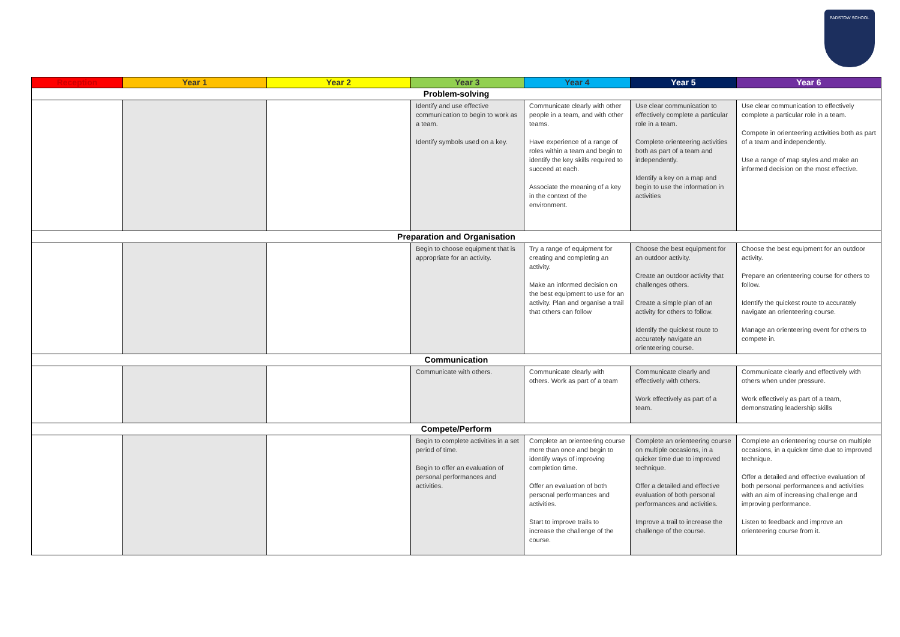PADSTOW SCHOOL
| Reception | Year 1 | Year 2 | Year 3 | Year 4 | Year 5 | Year 6 |
| --- | --- | --- | --- | --- | --- | --- |
| Problem-solving | | | | | | |
| | | | Identify and use effective communication to begin to work as a team. Identify symbols used on a key. | Communicate clearly with other people in a team, and with other teams. Have experience of a range of roles within a team and begin to identify the key skills required to succeed at each. Associate the meaning of a key in the context of the environment. | Use clear communication to effectively complete a particular role in a team. Complete orienteering activities both as part of a team and independently. Identify a key on a map and begin to use the information in activities | Use clear communication to effectively complete a particular role in a team. Compete in orienteering activities both as part of a team and independently. Use a range of map styles and make an informed decision on the most effective. |
| Preparation and Organisation | | | | | | |
| | | | Begin to choose equipment that is appropriate for an activity. | Try a range of equipment for creating and completing an activity. Make an informed decision on the best equipment to use for an activity. Plan and organise a trail that others can follow | Choose the best equipment for an outdoor activity. Create an outdoor activity that challenges others. Create a simple plan of an activity for others to follow. Identify the quickest route to accurately navigate an orienteering course. | Choose the best equipment for an outdoor activity. Prepare an orienteering course for others to follow. Identify the quickest route to accurately navigate an orienteering course. Manage an orienteering event for others to compete in. |
| Communication | | | | | | |
| | | | Communicate with others. | Communicate clearly with others. Work as part of a team | Communicate clearly and effectively with others. Work effectively as part of a team. | Communicate clearly and effectively with others when under pressure. Work effectively as part of a team, demonstrating leadership skills |
| Compete/Perform | | | | | | |
| | | | Begin to complete activities in a set period of time. Begin to offer an evaluation of personal performances and activities. | Complete an orienteering course more than once and begin to identify ways of improving completion time. Offer an evaluation of both personal performances and activities. Start to improve trails to increase the challenge of the course. | Complete an orienteering course on multiple occasions, in a quicker time due to improved technique. Offer a detailed and effective evaluation of both personal performances and activities. Improve a trail to increase the challenge of the course. | Complete an orienteering course on multiple occasions, in a quicker time due to improved technique. Offer a detailed and effective evaluation of both personal performances and activities with an aim of increasing challenge and improving performance. Listen to feedback and improve an orienteering course from it. |